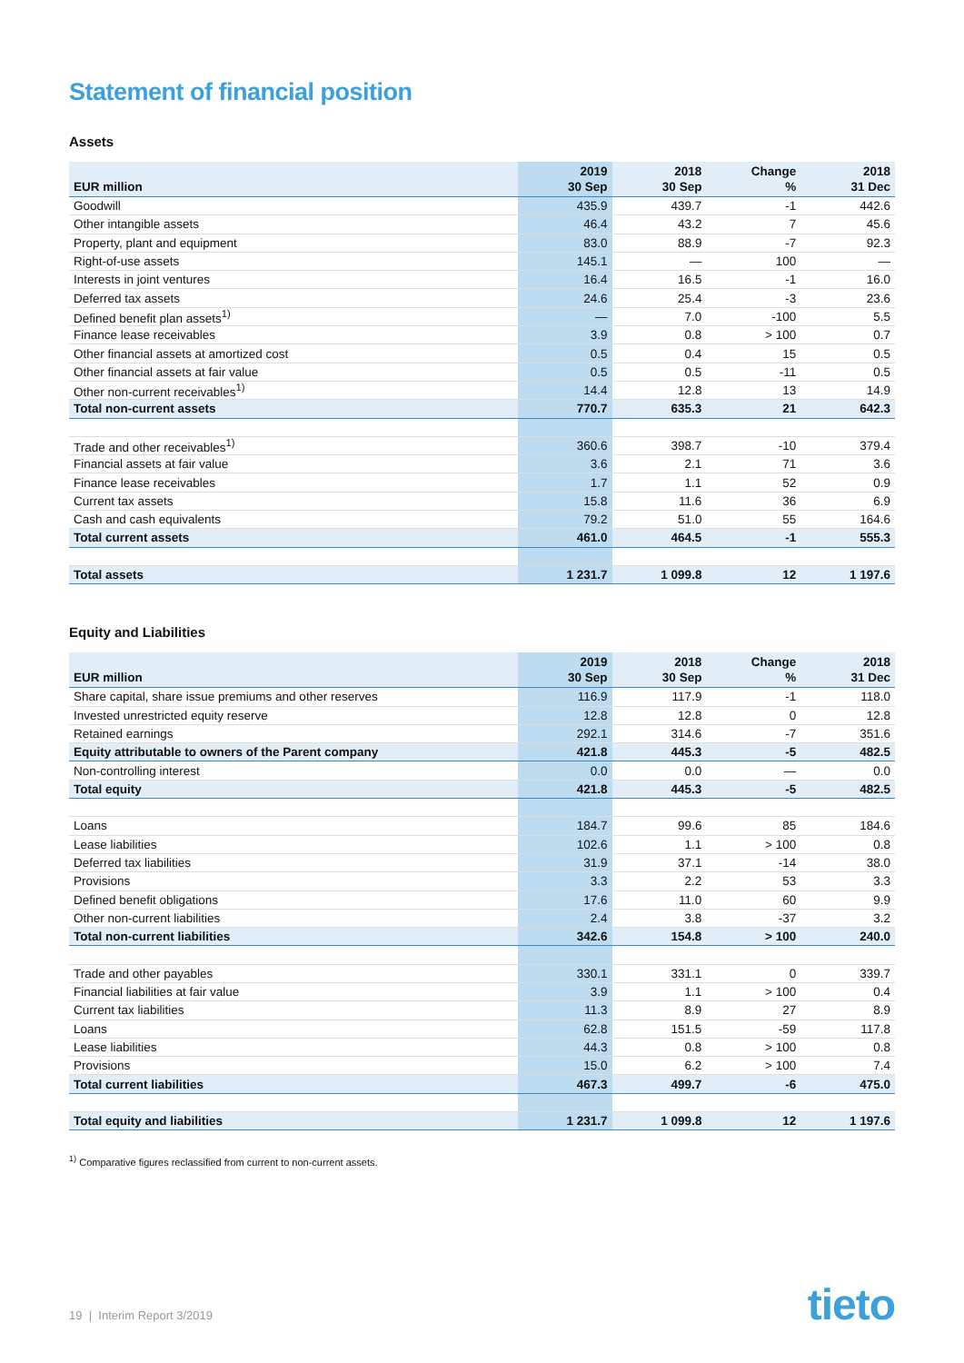Statement of financial position
Assets
| EUR million | 2019 30 Sep | 2018 30 Sep | Change % | 2018 31 Dec |
| --- | --- | --- | --- | --- |
| Goodwill | 435.9 | 439.7 | -1 | 442.6 |
| Other intangible assets | 46.4 | 43.2 | 7 | 45.6 |
| Property, plant and equipment | 83.0 | 88.9 | -7 | 92.3 |
| Right-of-use assets | 145.1 | — | 100 | — |
| Interests in joint ventures | 16.4 | 16.5 | -1 | 16.0 |
| Deferred tax assets | 24.6 | 25.4 | -3 | 23.6 |
| Defined benefit plan assets<sup>1)</sup> | — | 7.0 | -100 | 5.5 |
| Finance lease receivables | 3.9 | 0.8 | > 100 | 0.7 |
| Other financial assets at amortized cost | 0.5 | 0.4 | 15 | 0.5 |
| Other financial assets at fair value | 0.5 | 0.5 | -11 | 0.5 |
| Other non-current receivables<sup>1)</sup> | 14.4 | 12.8 | 13 | 14.9 |
| Total non-current assets | 770.7 | 635.3 | 21 | 642.3 |
| Trade and other receivables<sup>1)</sup> | 360.6 | 398.7 | -10 | 379.4 |
| Financial assets at fair value | 3.6 | 2.1 | 71 | 3.6 |
| Finance lease receivables | 1.7 | 1.1 | 52 | 0.9 |
| Current tax assets | 15.8 | 11.6 | 36 | 6.9 |
| Cash and cash equivalents | 79.2 | 51.0 | 55 | 164.6 |
| Total current assets | 461.0 | 464.5 | -1 | 555.3 |
| Total assets | 1 231.7 | 1 099.8 | 12 | 1 197.6 |
Equity and Liabilities
| EUR million | 2019 30 Sep | 2018 30 Sep | Change % | 2018 31 Dec |
| --- | --- | --- | --- | --- |
| Share capital, share issue premiums and other reserves | 116.9 | 117.9 | -1 | 118.0 |
| Invested unrestricted equity reserve | 12.8 | 12.8 | 0 | 12.8 |
| Retained earnings | 292.1 | 314.6 | -7 | 351.6 |
| Equity attributable to owners of the Parent company | 421.8 | 445.3 | -5 | 482.5 |
| Non-controlling interest | 0.0 | 0.0 | — | 0.0 |
| Total equity | 421.8 | 445.3 | -5 | 482.5 |
| Loans | 184.7 | 99.6 | 85 | 184.6 |
| Lease liabilities | 102.6 | 1.1 | > 100 | 0.8 |
| Deferred tax liabilities | 31.9 | 37.1 | -14 | 38.0 |
| Provisions | 3.3 | 2.2 | 53 | 3.3 |
| Defined benefit obligations | 17.6 | 11.0 | 60 | 9.9 |
| Other non-current liabilities | 2.4 | 3.8 | -37 | 3.2 |
| Total non-current liabilities | 342.6 | 154.8 | > 100 | 240.0 |
| Trade and other payables | 330.1 | 331.1 | 0 | 339.7 |
| Financial liabilities at fair value | 3.9 | 1.1 | > 100 | 0.4 |
| Current tax liabilities | 11.3 | 8.9 | 27 | 8.9 |
| Loans | 62.8 | 151.5 | -59 | 117.8 |
| Lease liabilities | 44.3 | 0.8 | > 100 | 0.8 |
| Provisions | 15.0 | 6.2 | > 100 | 7.4 |
| Total current liabilities | 467.3 | 499.7 | -6 | 475.0 |
| Total equity and liabilities | 1 231.7 | 1 099.8 | 12 | 1 197.6 |
<sup>1)</sup> Comparative figures reclassified from current to non-current assets.
19 | Interim Report 3/2019 tieto